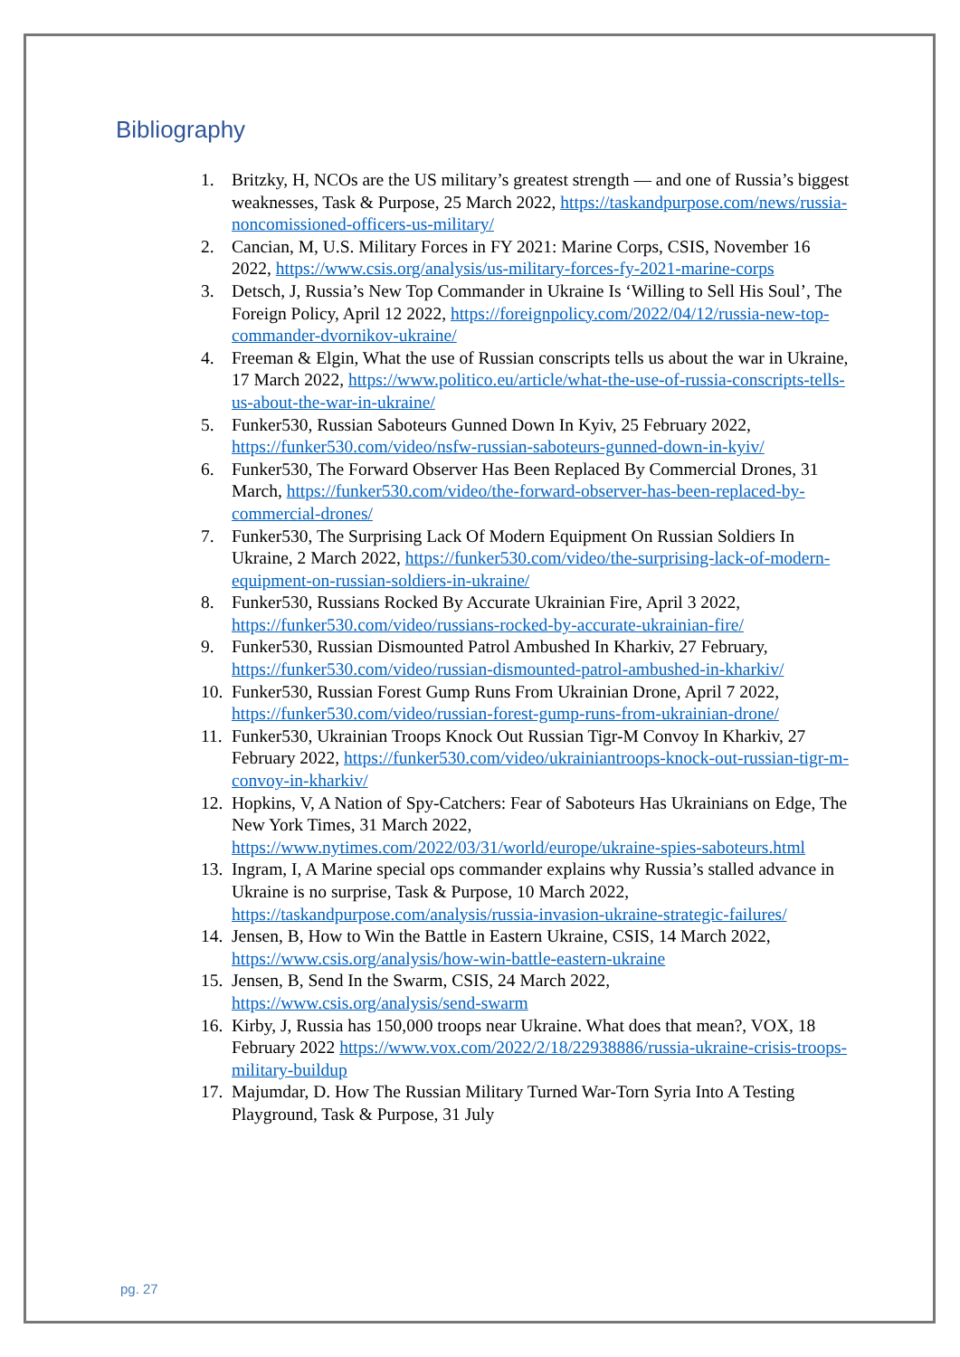Bibliography
1. Britzky, H, NCOs are the US military’s greatest strength — and one of Russia’s biggest weaknesses, Task & Purpose, 25 March 2022, https://taskandpurpose.com/news/russia-noncomissioned-officers-us-military/
2. Cancian, M, U.S. Military Forces in FY 2021: Marine Corps, CSIS, November 16 2022, https://www.csis.org/analysis/us-military-forces-fy-2021-marine-corps
3. Detsch, J, Russia’s New Top Commander in Ukraine Is ‘Willing to Sell His Soul’, The Foreign Policy, April 12 2022, https://foreignpolicy.com/2022/04/12/russia-new-top-commander-dvornikov-ukraine/
4. Freeman & Elgin, What the use of Russian conscripts tells us about the war in Ukraine, 17 March 2022, https://www.politico.eu/article/what-the-use-of-russia-conscripts-tells-us-about-the-war-in-ukraine/
5. Funker530, Russian Saboteurs Gunned Down In Kyiv, 25 February 2022, https://funker530.com/video/nsfw-russian-saboteurs-gunned-down-in-kyiv/
6. Funker530, The Forward Observer Has Been Replaced By Commercial Drones, 31 March, https://funker530.com/video/the-forward-observer-has-been-replaced-by-commercial-drones/
7. Funker530, The Surprising Lack Of Modern Equipment On Russian Soldiers In Ukraine, 2 March 2022, https://funker530.com/video/the-surprising-lack-of-modern-equipment-on-russian-soldiers-in-ukraine/
8. Funker530, Russians Rocked By Accurate Ukrainian Fire, April 3 2022, https://funker530.com/video/russians-rocked-by-accurate-ukrainian-fire/
9. Funker530, Russian Dismounted Patrol Ambushed In Kharkiv, 27 February, https://funker530.com/video/russian-dismounted-patrol-ambushed-in-kharkiv/
10. Funker530, Russian Forest Gump Runs From Ukrainian Drone, April 7 2022, https://funker530.com/video/russian-forest-gump-runs-from-ukrainian-drone/
11. Funker530, Ukrainian Troops Knock Out Russian Tigr-M Convoy In Kharkiv, 27 February 2022, https://funker530.com/video/ukrainiantroops-knock-out-russian-tigr-m-convoy-in-kharkiv/
12. Hopkins, V, A Nation of Spy-Catchers: Fear of Saboteurs Has Ukrainians on Edge, The New York Times, 31 March 2022, https://www.nytimes.com/2022/03/31/world/europe/ukraine-spies-saboteurs.html
13. Ingram, I, A Marine special ops commander explains why Russia’s stalled advance in Ukraine is no surprise, Task & Purpose, 10 March 2022, https://taskandpurpose.com/analysis/russia-invasion-ukraine-strategic-failures/
14. Jensen, B, How to Win the Battle in Eastern Ukraine, CSIS, 14 March 2022, https://www.csis.org/analysis/how-win-battle-eastern-ukraine
15. Jensen, B, Send In the Swarm, CSIS, 24 March 2022, https://www.csis.org/analysis/send-swarm
16. Kirby, J, Russia has 150,000 troops near Ukraine. What does that mean?, VOX, 18 February 2022 https://www.vox.com/2022/2/18/22938886/russia-ukraine-crisis-troops-military-buildup
17. Majumdar, D. How The Russian Military Turned War-Torn Syria Into A Testing Playground, Task & Purpose, 31 July
pg. 27